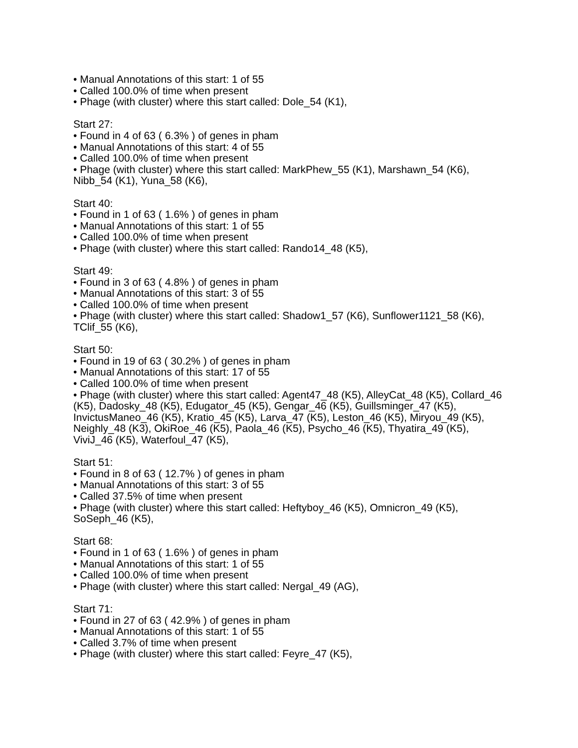• Manual Annotations of this start: 1 of 55
• Called 100.0% of time when present
• Phage (with cluster) where this start called: Dole_54 (K1),
Start 27:
• Found in 4 of 63 ( 6.3% ) of genes in pham
• Manual Annotations of this start: 4 of 55
• Called 100.0% of time when present
• Phage (with cluster) where this start called: MarkPhew_55 (K1), Marshawn_54 (K6), Nibb_54 (K1), Yuna_58 (K6),
Start 40:
• Found in 1 of 63 ( 1.6% ) of genes in pham
• Manual Annotations of this start: 1 of 55
• Called 100.0% of time when present
• Phage (with cluster) where this start called: Rando14_48 (K5),
Start 49:
• Found in 3 of 63 ( 4.8% ) of genes in pham
• Manual Annotations of this start: 3 of 55
• Called 100.0% of time when present
• Phage (with cluster) where this start called: Shadow1_57 (K6), Sunflower1121_58 (K6), TClif_55 (K6),
Start 50:
• Found in 19 of 63 ( 30.2% ) of genes in pham
• Manual Annotations of this start: 17 of 55
• Called 100.0% of time when present
• Phage (with cluster) where this start called: Agent47_48 (K5), AlleyCat_48 (K5), Collard_46 (K5), Dadosky_48 (K5), Edugator_45 (K5), Gengar_46 (K5), Guillsminger_47 (K5), InvictusManeo_46 (K5), Kratio_45 (K5), Larva_47 (K5), Leston_46 (K5), Miryou_49 (K5), Neighly_48 (K3), OkiRoe_46 (K5), Paola_46 (K5), Psycho_46 (K5), Thyatira_49 (K5), ViviJ_46 (K5), Waterfoul_47 (K5),
Start 51:
• Found in 8 of 63 ( 12.7% ) of genes in pham
• Manual Annotations of this start: 3 of 55
• Called 37.5% of time when present
• Phage (with cluster) where this start called: Heftyboy_46 (K5), Omnicron_49 (K5), SoSeph_46 (K5),
Start 68:
• Found in 1 of 63 ( 1.6% ) of genes in pham
• Manual Annotations of this start: 1 of 55
• Called 100.0% of time when present
• Phage (with cluster) where this start called: Nergal_49 (AG),
Start 71:
• Found in 27 of 63 ( 42.9% ) of genes in pham
• Manual Annotations of this start: 1 of 55
• Called 3.7% of time when present
• Phage (with cluster) where this start called: Feyre_47 (K5),